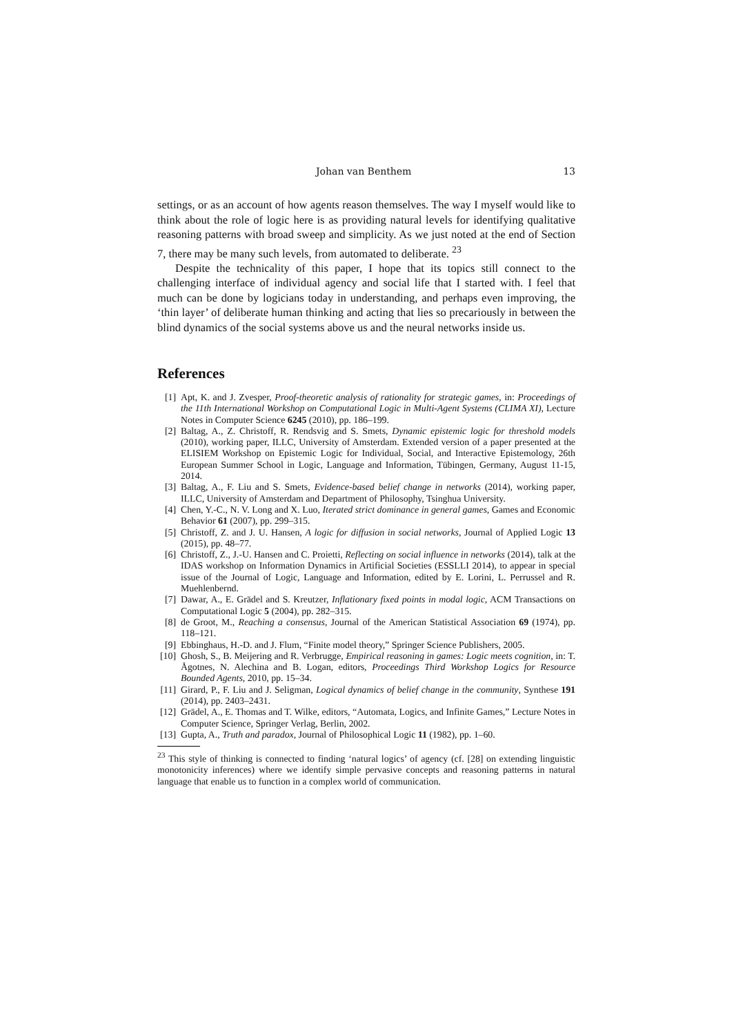Johan van Benthem 13
settings, or as an account of how agents reason themselves. The way I myself would like to think about the role of logic here is as providing natural levels for identifying qualitative reasoning patterns with broad sweep and simplicity. As we just noted at the end of Section 7, there may be many such levels, from automated to deliberate. <sup>23</sup>
Despite the technicality of this paper, I hope that its topics still connect to the challenging interface of individual agency and social life that I started with. I feel that much can be done by logicians today in understanding, and perhaps even improving, the ‘thin layer’ of deliberate human thinking and acting that lies so precariously in between the blind dynamics of the social systems above us and the neural networks inside us.
References
[1] Apt, K. and J. Zvesper, Proof-theoretic analysis of rationality for strategic games, in: Proceedings of the 11th International Workshop on Computational Logic in Multi-Agent Systems (CLIMA XI), Lecture Notes in Computer Science 6245 (2010), pp. 186–199.
[2] Baltag, A., Z. Christoff, R. Rendsvig and S. Smets, Dynamic epistemic logic for threshold models (2010), working paper, ILLC, University of Amsterdam. Extended version of a paper presented at the ELISIEM Workshop on Epistemic Logic for Individual, Social, and Interactive Epistemology, 26th European Summer School in Logic, Language and Information, Tübingen, Germany, August 11-15, 2014.
[3] Baltag, A., F. Liu and S. Smets, Evidence-based belief change in networks (2014), working paper, ILLC, University of Amsterdam and Department of Philosophy, Tsinghua University.
[4] Chen, Y.-C., N. V. Long and X. Luo, Iterated strict dominance in general games, Games and Economic Behavior 61 (2007), pp. 299–315.
[5] Christoff, Z. and J. U. Hansen, A logic for diffusion in social networks, Journal of Applied Logic 13 (2015), pp. 48–77.
[6] Christoff, Z., J.-U. Hansen and C. Proietti, Reflecting on social influence in networks (2014), talk at the IDAS workshop on Information Dynamics in Artificial Societies (ESSLLI 2014), to appear in special issue of the Journal of Logic, Language and Information, edited by E. Lorini, L. Perrussel and R. Muehlenbernd.
[7] Dawar, A., E. Grädel and S. Kreutzer, Inflationary fixed points in modal logic, ACM Transactions on Computational Logic 5 (2004), pp. 282–315.
[8] de Groot, M., Reaching a consensus, Journal of the American Statistical Association 69 (1974), pp. 118–121.
[9] Ebbinghaus, H.-D. and J. Flum, “Finite model theory,” Springer Science Publishers, 2005.
[10] Ghosh, S., B. Meijering and R. Verbrugge, Empirical reasoning in games: Logic meets cognition, in: T. Ågotnes, N. Alechina and B. Logan, editors, Proceedings Third Workshop Logics for Resource Bounded Agents, 2010, pp. 15–34.
[11] Girard, P., F. Liu and J. Seligman, Logical dynamics of belief change in the community, Synthese 191 (2014), pp. 2403–2431.
[12] Grädel, A., E. Thomas and T. Wilke, editors, “Automata, Logics, and Infinite Games,” Lecture Notes in Computer Science, Springer Verlag, Berlin, 2002.
[13] Gupta, A., Truth and paradox, Journal of Philosophical Logic 11 (1982), pp. 1–60.
<sup>23</sup> This style of thinking is connected to finding ‘natural logics’ of agency (cf. [28] on extending linguistic monotonicity inferences) where we identify simple pervasive concepts and reasoning patterns in natural language that enable us to function in a complex world of communication.